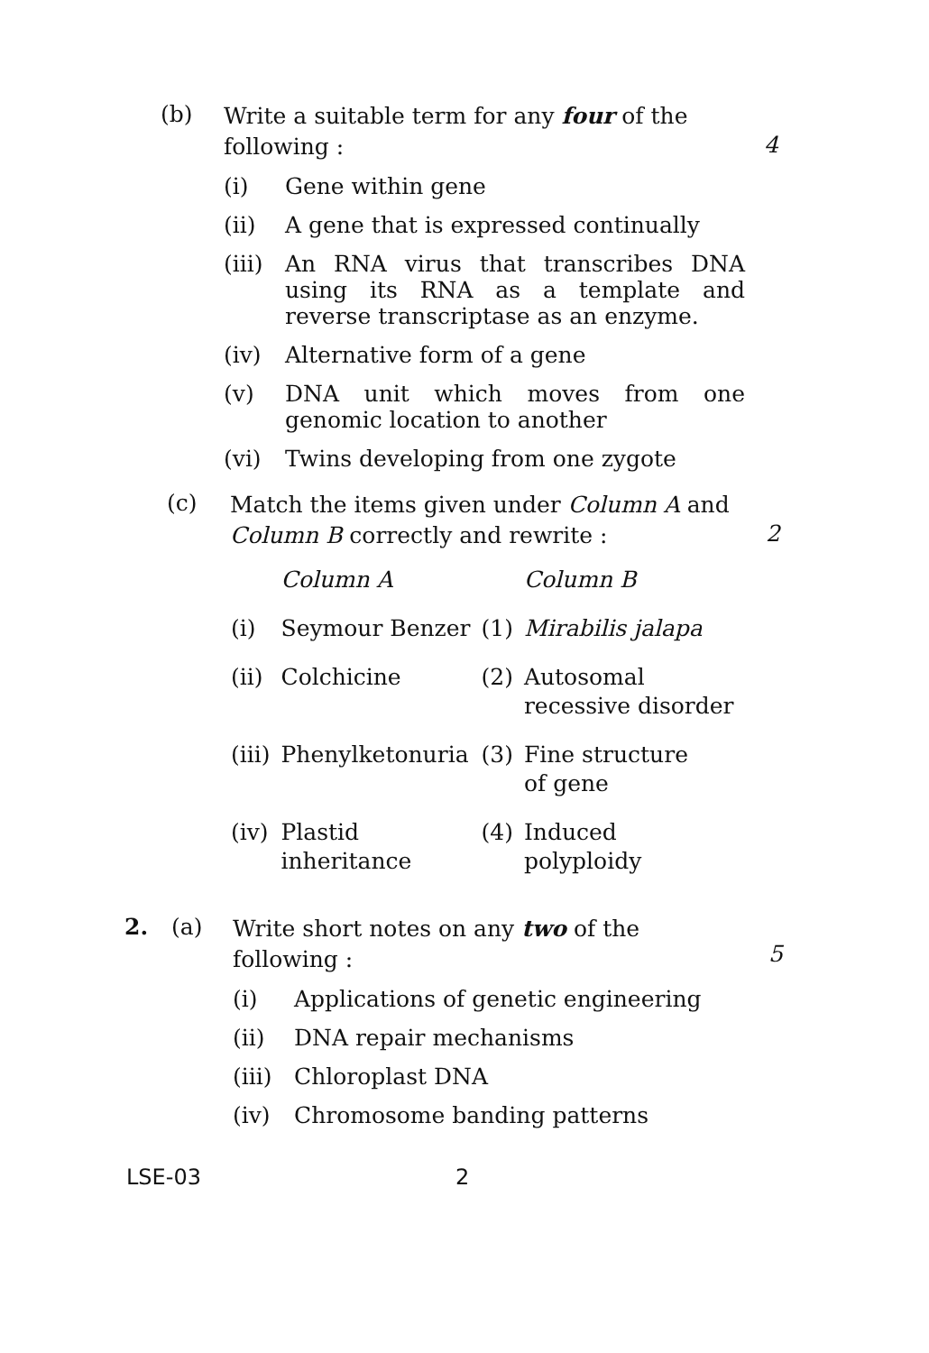(b)
Write a suitable term for any four of the following :
4
(i) Gene within gene
(ii) A gene that is expressed continually
(iii)
An RNA virus that transcribes DNA using its RNA as a template and reverse transcriptase as an enzyme.
(iv) Alternative form of a gene
(v) DNA unit which moves from one genomic location to another
(vi) Twins developing from one zygote
(c)
Match the items given under Column A and Column B correctly and rewrite :
2
| | Column A | | Column B |
| --- | --- | --- | --- |
| (i) | Seymour Benzer | (1) | Mirabilis jalapa |
| (ii) | Colchicine | (2) | Autosomal recessive disorder |
| (iii) | Phenylketonuria | (3) | Fine structure of gene |
| (iv) | Plastid inheritance | (4) | Induced polyploidy |
2. (a)
Write short notes on any two of the following :
5
(i) Applications of genetic engineering
(ii) DNA repair mechanisms
(iii)
Chloroplast DNA
(iv) Chromosome banding patterns
LSE-03 2